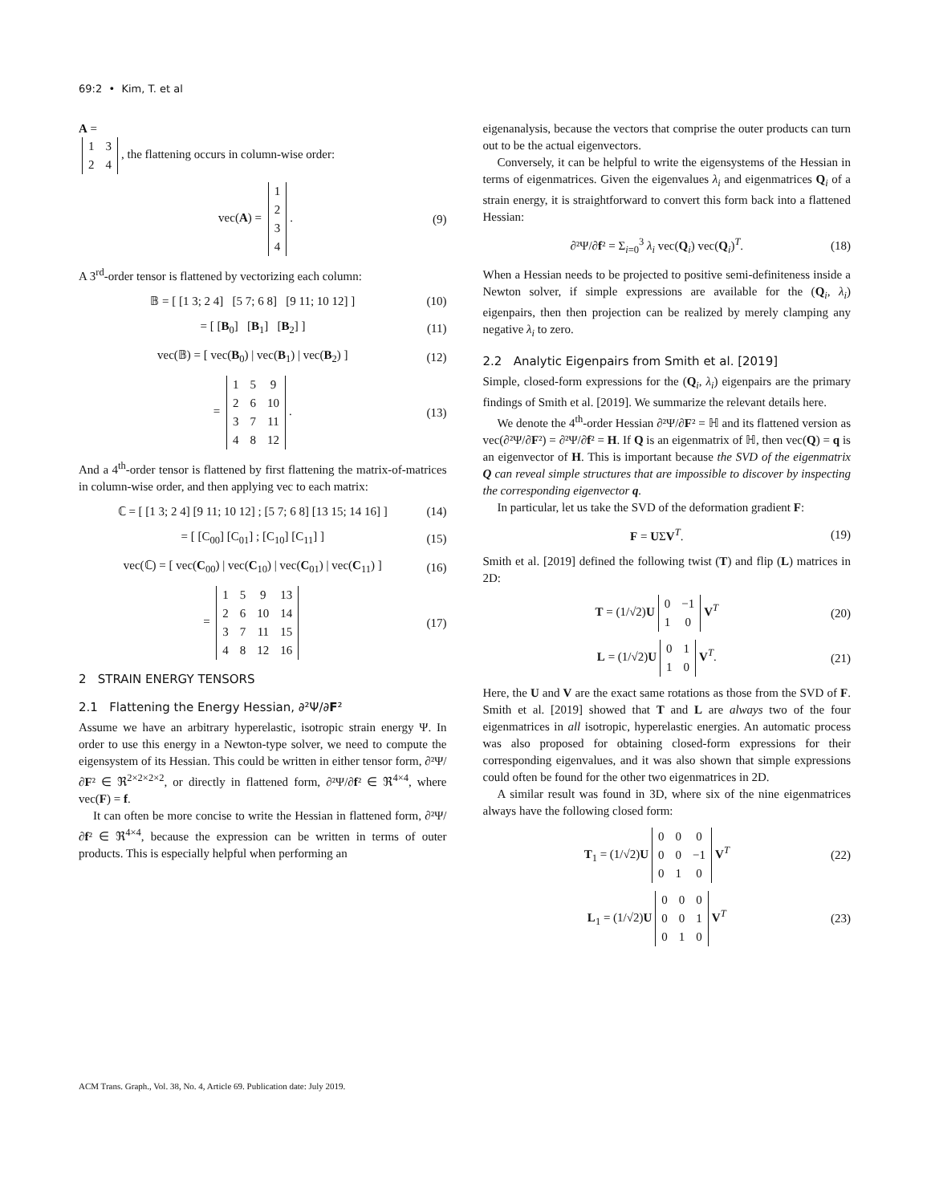69:2 • Kim, T. et al
A =
| 1 | 3 |
| 2 | 4 |
, the flattening occurs in column-wise order:
vec(A) =
| 1 |
| 2 |
| 3 |
| 4 |
. (9)
A 3<sup>rd</sup>-order tensor is flattened by vectorizing each column:
𝔹 = [ [1 3; 2 4] [5 7; 6 8] [9 11; 10 12] ] (10)
= [ [B<sub>0</sub>] [B<sub>1</sub>] [B<sub>2</sub>] ] (11)
vec(𝔹) = [ vec(B<sub>0</sub>) | vec(B<sub>1</sub>) | vec(B<sub>2</sub>) ] (12)
=
| 1 | 5 | 9 |
| 2 | 6 | 10 |
| 3 | 7 | 11 |
| 4 | 8 | 12 |
. (13)
And a 4<sup>th</sup>-order tensor is flattened by first flattening the matrix-of-matrices in column-wise order, and then applying vec to each matrix:
ℂ = [ [1 3; 2 4] [9 11; 10 12] ; [5 7; 6 8] [13 15; 14 16] ] (14)
= [ [C<sub>00</sub>] [C<sub>01</sub>] ; [C<sub>10</sub>] [C<sub>11</sub>] ] (15)
vec(ℂ) = [ vec(C<sub>00</sub>) | vec(C<sub>10</sub>) | vec(C<sub>01</sub>) | vec(C<sub>11</sub>) ] (16)
=
| 1 | 5 | 9 | 13 |
| 2 | 6 | 10 | 14 |
| 3 | 7 | 11 | 15 |
| 4 | 8 | 12 | 16 |
(17)
2 STRAIN ENERGY TENSORS
2.1 Flattening the Energy Hessian, ∂²Ψ/∂F²
Assume we have an arbitrary hyperelastic, isotropic strain energy Ψ. In order to use this energy in a Newton-type solver, we need to compute the eigensystem of its Hessian. This could be written in either tensor form, ∂²Ψ/∂F² ∈ ℜ<sup>2×2×2×2</sup>, or directly in flattened form, ∂²Ψ/∂f² ∈ ℜ<sup>4×4</sup>, where vec(F) = f.
It can often be more concise to write the Hessian in flattened form, ∂²Ψ/∂f² ∈ ℜ<sup>4×4</sup>, because the expression can be written in terms of outer products. This is especially helpful when performing an
eigenanalysis, because the vectors that comprise the outer products can turn out to be the actual eigenvectors.
Conversely, it can be helpful to write the eigensystems of the Hessian in terms of eigenmatrices. Given the eigenvalues λ<sub>i</sub> and eigenmatrices Q<sub>i</sub> of a strain energy, it is straightforward to convert this form back into a flattened Hessian:
∂²Ψ/∂f² = Σ<sub>i=0</sub><sup>3</sup> λ<sub>i</sub> vec(Q<sub>i</sub>) vec(Q<sub>i</sub>)<sup>T</sup>. (18)
When a Hessian needs to be projected to positive semi-definiteness inside a Newton solver, if simple expressions are available for the (Q<sub>i</sub>, λ<sub>i</sub>) eigenpairs, then then projection can be realized by merely clamping any negative λ<sub>i</sub> to zero.
2.2 Analytic Eigenpairs from Smith et al. [2019]
Simple, closed-form expressions for the (Q<sub>i</sub>, λ<sub>i</sub>) eigenpairs are the primary findings of Smith et al. [2019]. We summarize the relevant details here.
We denote the 4<sup>th</sup>-order Hessian ∂²Ψ/∂F² = ℍ and its flattened version as vec(∂²Ψ/∂F²) = ∂²Ψ/∂f² = H. If Q is an eigenmatrix of ℍ, then vec(Q) = q is an eigenvector of H. This is important because the SVD of the eigenmatrix Q can reveal simple structures that are impossible to discover by inspecting the corresponding eigenvector q.
In particular, let us take the SVD of the deformation gradient F:
F = UΣV<sup>T</sup>. (19)
Smith et al. [2019] defined the following twist (T) and flip (L) matrices in 2D:
T = (1/√2)U
| 0 | −1 |
| 1 | 0 |
V<sup>T</sup> (20)
L = (1/√2)U
| 0 | 1 |
| 1 | 0 |
V<sup>T</sup>. (21)
Here, the U and V are the exact same rotations as those from the SVD of F. Smith et al. [2019] showed that T and L are always two of the four eigenmatrices in all isotropic, hyperelastic energies. An automatic process was also proposed for obtaining closed-form expressions for their corresponding eigenvalues, and it was also shown that simple expressions could often be found for the other two eigenmatrices in 2D.
A similar result was found in 3D, where six of the nine eigenmatrices always have the following closed form:
T<sub>1</sub> = (1/√2)U
| 0 | 0 | 0 |
| 0 | 0 | −1 |
| 0 | 1 | 0 |
V<sup>T</sup> (22)
L<sub>1</sub> = (1/√2)U
| 0 | 0 | 0 |
| 0 | 0 | 1 |
| 0 | 1 | 0 |
V<sup>T</sup> (23)
ACM Trans. Graph., Vol. 38, No. 4, Article 69. Publication date: July 2019.